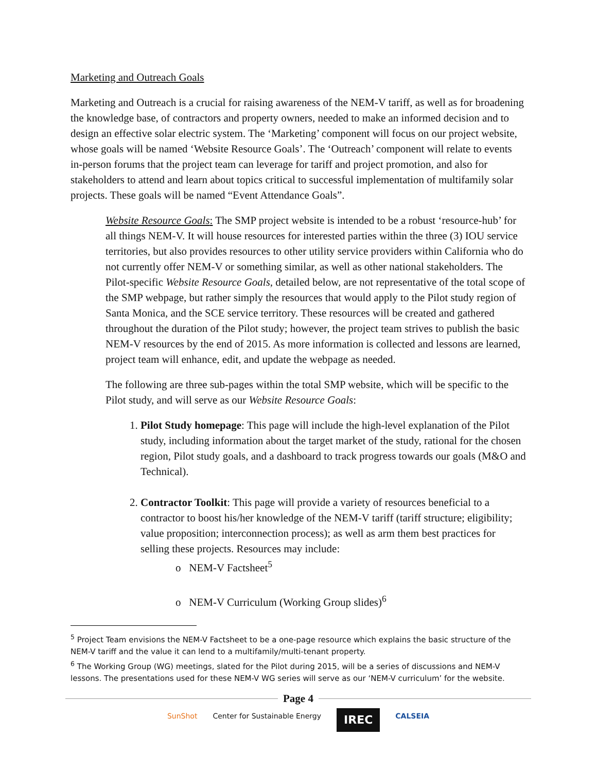Marketing and Outreach Goals
Marketing and Outreach is a crucial for raising awareness of the NEM-V tariff, as well as for broadening the knowledge base, of contractors and property owners, needed to make an informed decision and to design an effective solar electric system. The ‘Marketing’ component will focus on our project website, whose goals will be named ‘Website Resource Goals’. The ‘Outreach’ component will relate to events in-person forums that the project team can leverage for tariff and project promotion, and also for stakeholders to attend and learn about topics critical to successful implementation of multifamily solar projects. These goals will be named “Event Attendance Goals”.
Website Resource Goals: The SMP project website is intended to be a robust ‘resource-hub’ for all things NEM-V. It will house resources for interested parties within the three (3) IOU service territories, but also provides resources to other utility service providers within California who do not currently offer NEM-V or something similar, as well as other national stakeholders. The Pilot-specific Website Resource Goals, detailed below, are not representative of the total scope of the SMP webpage, but rather simply the resources that would apply to the Pilot study region of Santa Monica, and the SCE service territory. These resources will be created and gathered throughout the duration of the Pilot study; however, the project team strives to publish the basic NEM-V resources by the end of 2015. As more information is collected and lessons are learned, project team will enhance, edit, and update the webpage as needed.
The following are three sub-pages within the total SMP website, which will be specific to the Pilot study, and will serve as our Website Resource Goals:
1. Pilot Study homepage: This page will include the high-level explanation of the Pilot study, including information about the target market of the study, rational for the chosen region, Pilot study goals, and a dashboard to track progress towards our goals (M&O and Technical).
2. Contractor Toolkit: This page will provide a variety of resources beneficial to a contractor to boost his/her knowledge of the NEM-V tariff (tariff structure; eligibility; value proposition; interconnection process); as well as arm them best practices for selling these projects. Resources may include:
o NEM-V Factsheet<sup>5</sup>
o NEM-V Curriculum (Working Group slides)<sup>6</sup>
<sup>5</sup> Project Team envisions the NEM-V Factsheet to be a one-page resource which explains the basic structure of the NEM-V tariff and the value it can lend to a multifamily/multi-tenant property.
<sup>6</sup> The Working Group (WG) meetings, slated for the Pilot during 2015, will be a series of discussions and NEM-V lessons. The presentations used for these NEM-V WG series will serve as our ‘NEM-V curriculum’ for the website.
Page 4
SunShot Center for Sustainable Energy IREC CALSEIA